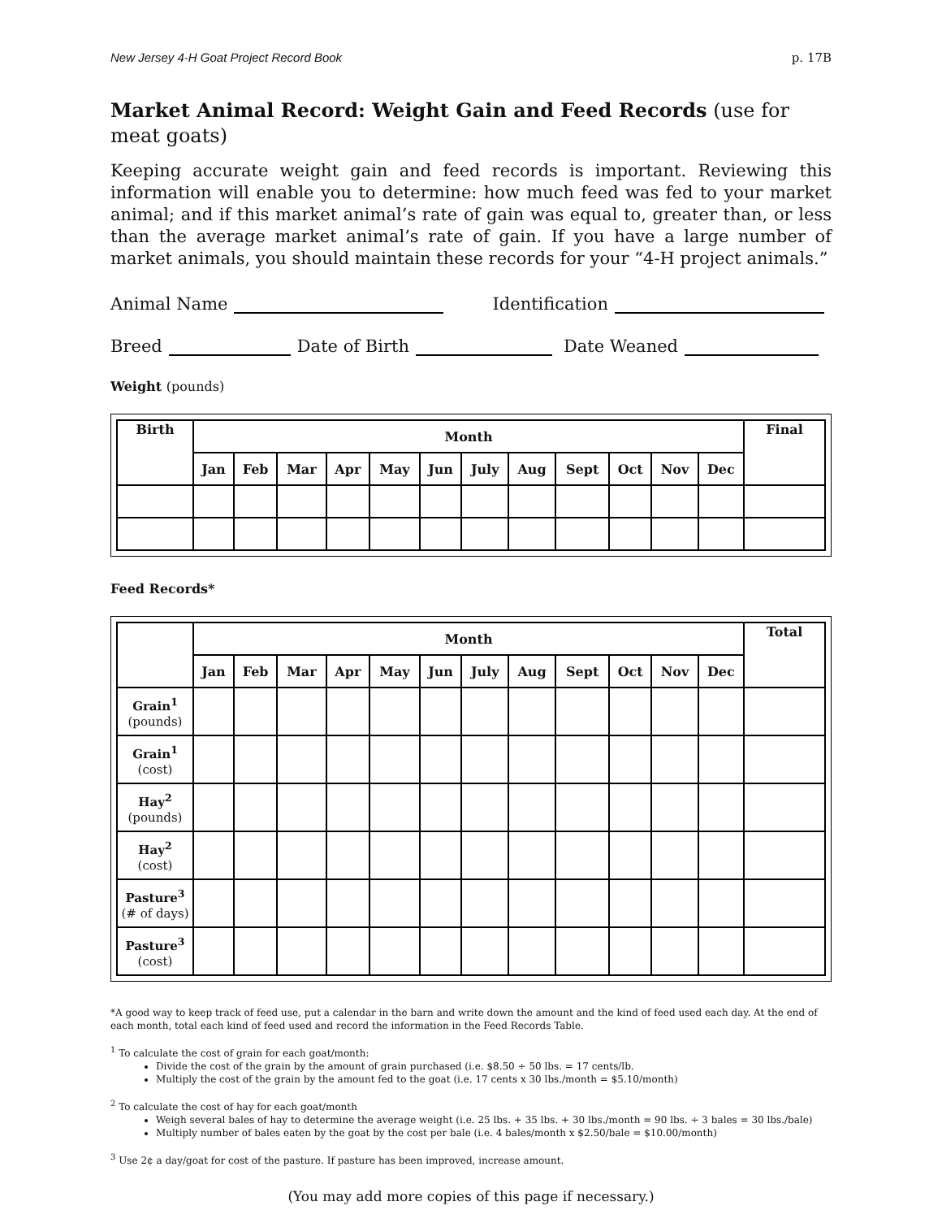New Jersey 4-H Goat Project Record Book p. 17B
Market Animal Record: Weight Gain and Feed Records (use for meat goats)
Keeping accurate weight gain and feed records is important. Reviewing this information will enable you to determine: how much feed was fed to your market animal; and if this market animal’s rate of gain was equal to, greater than, or less than the average market animal’s rate of gain. If you have a large number of market animals, you should maintain these records for your “4-H project animals.”
Animal Name Identification
Breed Date of Birth Date Weaned
Weight (pounds)
| Birth | Month | | | | | | | | | | | | Final |
| --- | --- | --- | --- | --- | --- | --- | --- | --- | --- | --- | --- | --- | --- |
| | Jan | Feb | Mar | Apr | May | Jun | July | Aug | Sept | Oct | Nov | Dec | |
Feed Records*
| | Month | | | | | | | | | | | | Total |
| --- | --- | --- | --- | --- | --- | --- | --- | --- | --- | --- | --- | --- | --- |
| | Jan | Feb | Mar | Apr | May | Jun | July | Aug | Sept | Oct | Nov | Dec | |
| Grain<sup>1</sup> (pounds) | | | | | | | | | | | | | |
| Grain<sup>1</sup> (cost) | | | | | | | | | | | | | |
| Hay<sup>2</sup> (pounds) | | | | | | | | | | | | | |
| Hay<sup>2</sup> (cost) | | | | | | | | | | | | | |
| Pasture<sup>3</sup> (# of days) | | | | | | | | | | | | | |
| Pasture<sup>3</sup> (cost) | | | | | | | | | | | | | |
*A good way to keep track of feed use, put a calendar in the barn and write down the amount and the kind of feed used each day. At the end of each month, total each kind of feed used and record the information in the Feed Records Table.
<sup>1</sup> To calculate the cost of grain for each goat/month:
Divide the cost of the grain by the amount of grain purchased (i.e. $8.50 ÷ 50 lbs. = 17 cents/lb.
Multiply the cost of the grain by the amount fed to the goat (i.e. 17 cents x 30 lbs./month = $5.10/month)
<sup>2</sup> To calculate the cost of hay for each goat/month
Weigh several bales of hay to determine the average weight (i.e. 25 lbs. + 35 lbs. + 30 lbs./month = 90 lbs. ÷ 3 bales = 30 lbs./bale)
Multiply number of bales eaten by the goat by the cost per bale (i.e. 4 bales/month x $2.50/bale = $10.00/month)
<sup>3</sup> Use 2¢ a day/goat for cost of the pasture. If pasture has been improved, increase amount.
(You may add more copies of this page if necessary.)